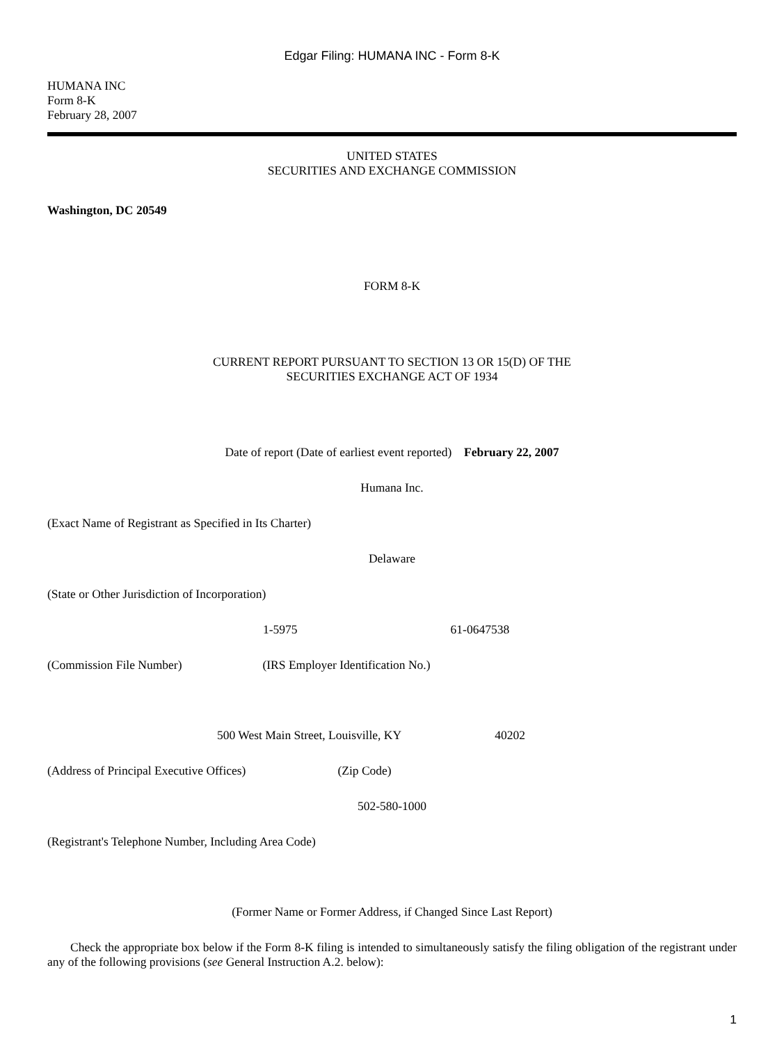Edgar Filing: HUMANA INC - Form 8-K
HUMANA INC
Form 8-K
February 28, 2007
UNITED STATES
SECURITIES AND EXCHANGE COMMISSION
Washington, DC 20549
FORM 8-K
CURRENT REPORT PURSUANT TO SECTION 13 OR 15(D) OF THE
SECURITIES EXCHANGE ACT OF 1934
Date of report (Date of earliest event reported) February 22, 2007
Humana Inc.
(Exact Name of Registrant as Specified in Its Charter)
Delaware
(State or Other Jurisdiction of Incorporation)
1-5975 61-0647538
(Commission File Number) (IRS Employer Identification No.)
500 West Main Street, Louisville, KY 40202
(Address of Principal Executive Offices) (Zip Code)
502-580-1000
(Registrant's Telephone Number, Including Area Code)
(Former Name or Former Address, if Changed Since Last Report)
Check the appropriate box below if the Form 8-K filing is intended to simultaneously satisfy the filing obligation of the registrant under any of the following provisions (see General Instruction A.2. below):
1